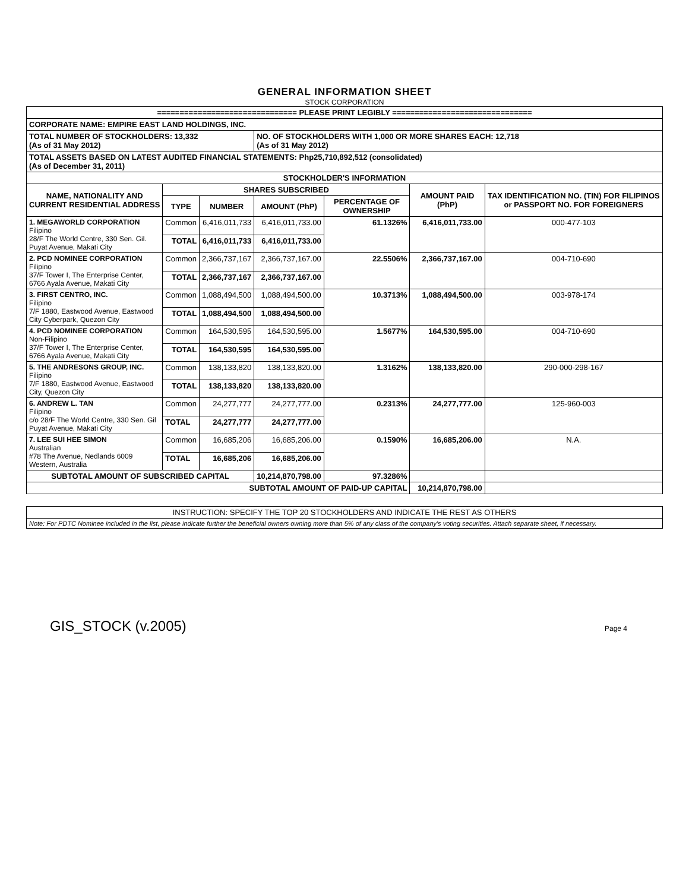GENERAL INFORMATION SHEET
STOCK CORPORATION
| =============================== PLEASE PRINT LEGIBLY =============================== | | | | | | |
| CORPORATE NAME: EMPIRE EAST LAND HOLDINGS, INC. | | | | | | |
| TOTAL NUMBER OF STOCKHOLDERS: 13,332 (As of 31 May 2012) | | | NO. OF STOCKHOLDERS WITH 1,000 OR MORE SHARES EACH: 12,718 (As of 31 May 2012) | | | |
| TOTAL ASSETS BASED ON LATEST AUDITED FINANCIAL STATEMENTS: Php25,710,892,512 (consolidated) (As of December 31, 2011) | | | | | | |
| STOCKHOLDER'S INFORMATION | | | | | | |
| NAME, NATIONALITY AND CURRENT RESIDENTIAL ADDRESS | SHARES SUBSCRIBED | | | | AMOUNT PAID (PhP) | TAX IDENTIFICATION NO. (TIN) FOR FILIPINOS or PASSPORT NO. FOR FOREIGNERS |
| | TYPE | NUMBER | AMOUNT (PhP) | PERCENTAGE OF OWNERSHIP | | |
| 1. MEGAWORLD CORPORATION Filipino 28/F The World Centre, 330 Sen. Gil. Puyat Avenue, Makati City | Common | 6,416,011,733 | 6,416,011,733.00 | 61.1326% | 6,416,011,733.00 | 000-477-103 |
| | TOTAL | 6,416,011,733 | 6,416,011,733.00 | | | |
| 2. PCD NOMINEE CORPORATION Filipino 37/F Tower I, The Enterprise Center, 6766 Ayala Avenue, Makati City | Common | 2,366,737,167 | 2,366,737,167.00 | 22.5506% | 2,366,737,167.00 | 004-710-690 |
| | TOTAL | 2,366,737,167 | 2,366,737,167.00 | | | |
| 3. FIRST CENTRO, INC. Filipino 7/F 1880, Eastwood Avenue, Eastwood City Cyberpark, Quezon City | Common | 1,088,494,500 | 1,088,494,500.00 | 10.3713% | 1,088,494,500.00 | 003-978-174 |
| | TOTAL | 1,088,494,500 | 1,088,494,500.00 | | | |
| 4. PCD NOMINEE CORPORATION Non-Filipino 37/F Tower I, The Enterprise Center, 6766 Ayala Avenue, Makati City | Common | 164,530,595 | 164,530,595.00 | 1.5677% | 164,530,595.00 | 004-710-690 |
| | TOTAL | 164,530,595 | 164,530,595.00 | | | |
| 5. THE ANDRESONS GROUP, INC. Filipino 7/F 1880, Eastwood Avenue, Eastwood City, Quezon City | Common | 138,133,820 | 138,133,820.00 | 1.3162% | 138,133,820.00 | 290-000-298-167 |
| | TOTAL | 138,133,820 | 138,133,820.00 | | | |
| 6. ANDREW L. TAN Filipino c/o 28/F The World Centre, 330 Sen. Gil Puyat Avenue, Makati City | Common | 24,277,777 | 24,277,777.00 | 0.2313% | 24,277,777.00 | 125-960-003 |
| | TOTAL | 24,277,777 | 24,277,777.00 | | | |
| 7. LEE SUI HEE SIMON Australian #78 The Avenue, Nedlands 6009 Western, Australia | Common | 16,685,206 | 16,685,206.00 | 0.1590% | 16,685,206.00 | N.A. |
| | TOTAL | 16,685,206 | 16,685,206.00 | | | |
| SUBTOTAL AMOUNT OF SUBSCRIBED CAPITAL | | | 10,214,870,798.00 | 97.3286% | | |
| SUBTOTAL AMOUNT OF PAID-UP CAPITAL | | | | | 10,214,870,798.00 | |
| INSTRUCTION: SPECIFY THE TOP 20 STOCKHOLDERS AND INDICATE THE REST AS OTHERS |
| Note: For PDTC Nominee included in the list, please indicate further the beneficial owners owning more than 5% of any class of the company's voting securities. Attach separate sheet, if necessary. |
GIS_STOCK (v.2005) Page 4